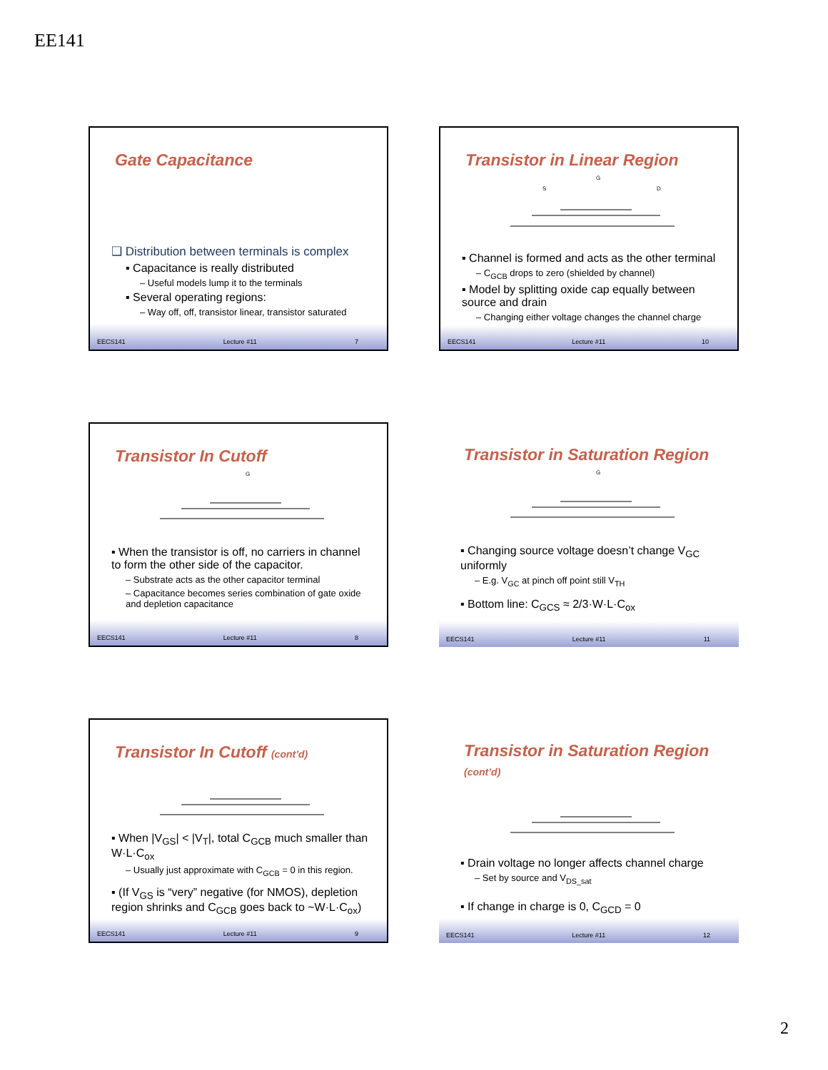EE141
Gate Capacitance
❑ Distribution between terminals is complex
▪ Capacitance is really distributed
– Useful models lump it to the terminals
▪ Several operating regions:
– Way off, off, transistor linear, transistor saturated
EECS141 Lecture #11 7
Transistor in Linear Region
G
S
D
▪ Channel is formed and acts as the other terminal
– C<sub>GCB</sub> drops to zero (shielded by channel)
▪ Model by splitting oxide cap equally between source and drain
– Changing either voltage changes the channel charge
EECS141 Lecture #11 10
Transistor In Cutoff
G
▪ When the transistor is off, no carriers in channel to form the other side of the capacitor.
– Substrate acts as the other capacitor terminal
– Capacitance becomes series combination of gate oxide and depletion capacitance
EECS141 Lecture #11 8
Transistor in Saturation Region
G
▪ Changing source voltage doesn’t change V<sub>GC</sub> uniformly
– E.g. V<sub>GC</sub> at pinch off point still V<sub>TH</sub>
▪ Bottom line: C<sub>GCS</sub> ≈ 2/3·W·L·C<sub>ox</sub>
EECS141 Lecture #11 11
Transistor In Cutoff (cont’d)
▪ When |V<sub>GS</sub>| < |V<sub>T</sub>|, total C<sub>GCB</sub> much smaller than W·L·C<sub>ox</sub>
– Usually just approximate with C<sub>GCB</sub> = 0 in this region.
▪ (If V<sub>GS</sub> is “very” negative (for NMOS), depletion region shrinks and C<sub>GCB</sub> goes back to ~W·L·C<sub>ox</sub>)
EECS141 Lecture #11 9
Transistor in Saturation Region (cont’d)
▪ Drain voltage no longer affects channel charge
– Set by source and V<sub>DS_sat</sub>
▪ If change in charge is 0, C<sub>GCD</sub> = 0
EECS141 Lecture #11 12
2